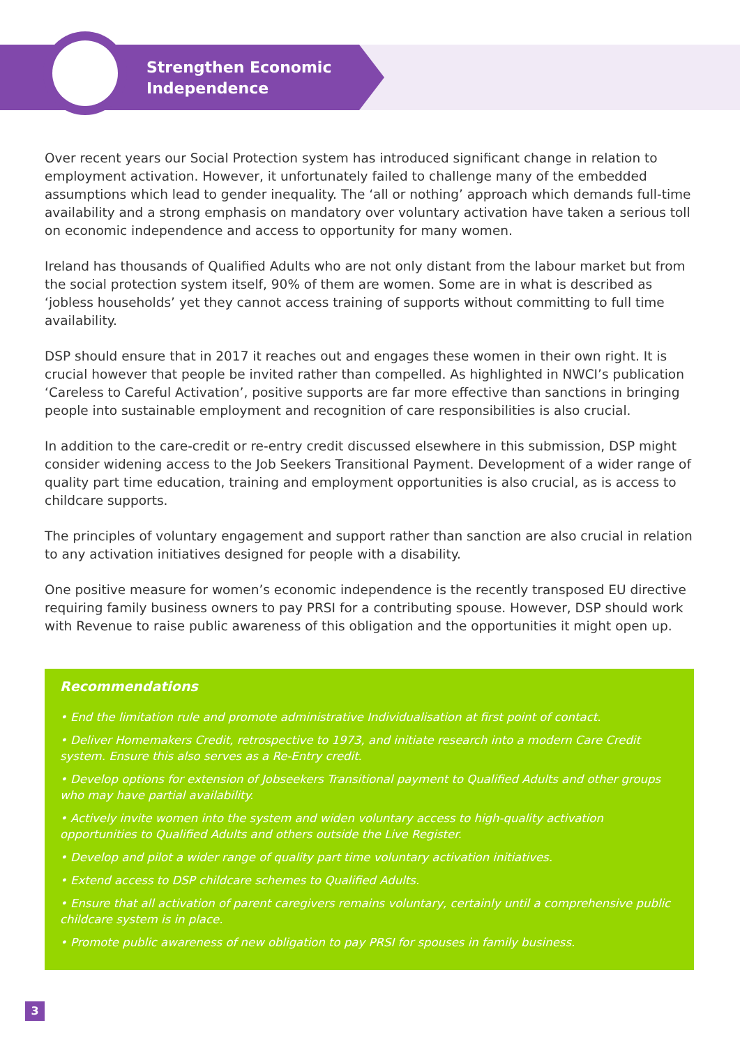Strengthen Economic
Independence
Over recent years our Social Protection system has introduced significant change in relation to employment activation. However, it unfortunately failed to challenge many of the embedded assumptions which lead to gender inequality. The ‘all or nothing’ approach which demands full-time availability and a strong emphasis on mandatory over voluntary activation have taken a serious toll on economic independence and access to opportunity for many women.
Ireland has thousands of Qualified Adults who are not only distant from the labour market but from the social protection system itself, 90% of them are women. Some are in what is described as ‘jobless households’ yet they cannot access training of supports without committing to full time availability.
DSP should ensure that in 2017 it reaches out and engages these women in their own right. It is crucial however that people be invited rather than compelled. As highlighted in NWCI’s publication ‘Careless to Careful Activation’, positive supports are far more effective than sanctions in bringing people into sustainable employment and recognition of care responsibilities is also crucial.
In addition to the care-credit or re-entry credit discussed elsewhere in this submission, DSP might consider widening access to the Job Seekers Transitional Payment. Development of a wider range of quality part time education, training and employment opportunities is also crucial, as is access to childcare supports.
The principles of voluntary engagement and support rather than sanction are also crucial in relation to any activation initiatives designed for people with a disability.
One positive measure for women’s economic independence is the recently transposed EU directive requiring family business owners to pay PRSI for a contributing spouse. However, DSP should work with Revenue to raise public awareness of this obligation and the opportunities it might open up.
Recommendations
• End the limitation rule and promote administrative Individualisation at first point of contact.
• Deliver Homemakers Credit, retrospective to 1973, and initiate research into a modern Care Credit system. Ensure this also serves as a Re-Entry credit.
• Develop options for extension of Jobseekers Transitional payment to Qualified Adults and other groups who may have partial availability.
• Actively invite women into the system and widen voluntary access to high-quality activation opportunities to Qualified Adults and others outside the Live Register.
• Develop and pilot a wider range of quality part time voluntary activation initiatives.
• Extend access to DSP childcare schemes to Qualified Adults.
• Ensure that all activation of parent caregivers remains voluntary, certainly until a comprehensive public childcare system is in place.
• Promote public awareness of new obligation to pay PRSI for spouses in family business.
3